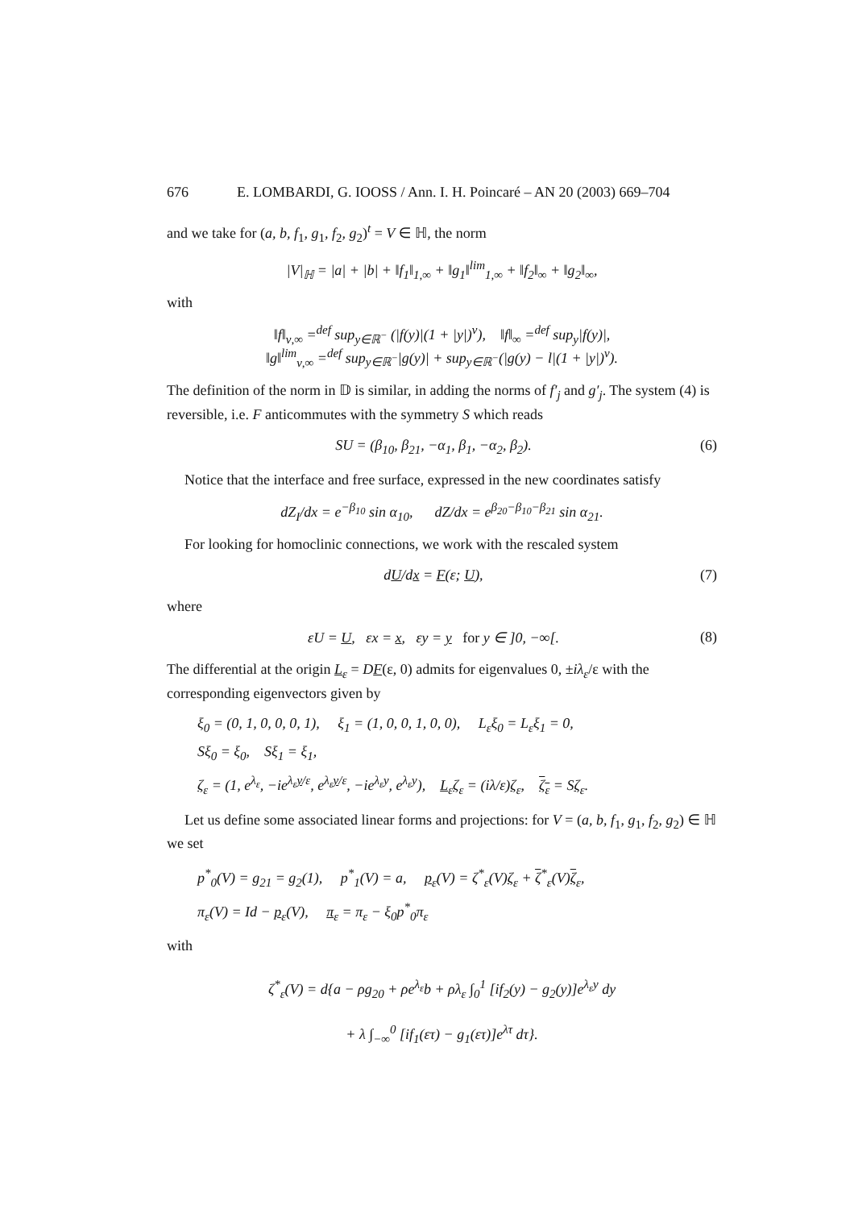676 E. LOMBARDI, G. IOOSS / Ann. I. H. Poincaré – AN 20 (2003) 669–704
and we take for (a, b, f<sub>1</sub>, g<sub>1</sub>, f<sub>2</sub>, g<sub>2</sub>)<sup>t</sup> = V ∈ ℍ, the norm
|V|<sub>ℍ</sub> = |a| + |b| + ‖f<sub>1</sub>‖<sub>1,∞</sub> + ‖g<sub>1</sub>‖<sup>lim</sup><sub>1,∞</sub> + ‖f<sub>2</sub>‖<sub>∞</sub> + ‖g<sub>2</sub>‖<sub>∞</sub>,
with
‖f‖<sub>ν,∞</sub> =<sup>def</sup> sup<sub>y∈ℝ<sup>−</sup></sub> (|f(y)|(1 + |y|)<sup>ν</sup>), ‖f‖<sub>∞</sub> =<sup>def</sup> sup<sub>y</sub>|f(y)|,
‖g‖<sup>lim</sup><sub>ν,∞</sub> =<sup>def</sup> sup<sub>y∈ℝ<sup>−</sup></sub>|g(y)| + sup<sub>y∈ℝ<sup>−</sup></sub>(|g(y) − l|(1 + |y|)<sup>ν</sup>).
The definition of the norm in 𝔻 is similar, in adding the norms of f′<sub>j</sub> and g′<sub>j</sub>. The system (4) is reversible, i.e. F anticommutes with the symmetry S which reads
SU = (β<sub>10</sub>, β<sub>21</sub>, −α<sub>1</sub>, β<sub>1</sub>, −α<sub>2</sub>, β<sub>2</sub>). (6)
Notice that the interface and free surface, expressed in the new coordinates satisfy
dZ<sub>I</sub>/dx = e<sup>−β<sub>10</sub></sup> sin α<sub>10</sub>, dZ/dx = e<sup>β<sub>20</sub>−β<sub>10</sub>−β<sub>21</sub></sup> sin α<sub>21</sub>.
For looking for homoclinic connections, we work with the rescaled system
dU/dx = F(ε; U), (7)
where
εU = U, εx = x, εy = y for y ∈ ]0, −∞[. (8)
The differential at the origin L<sub>ε</sub> = DF(ε, 0) admits for eigenvalues 0, ±iλ<sub>ε</sub>/ε with the corresponding eigenvectors given by
ξ<sub>0</sub> = (0, 1, 0, 0, 0, 1), ξ<sub>1</sub> = (1, 0, 0, 1, 0, 0), L<sub>ε</sub>ξ<sub>0</sub> = L<sub>ε</sub>ξ<sub>1</sub> = 0,
Sξ<sub>0</sub> = ξ<sub>0</sub>, Sξ<sub>1</sub> = ξ<sub>1</sub>,
ζ<sub>ε</sub> = (1, e<sup>λ<sub>ε</sub></sup>, −ie<sup>λ<sub>ε</sub>y/ε</sup>, e<sup>λ<sub>ε</sub>y/ε</sup>, −ie<sup>λ<sub>ε</sub>y</sup>, e<sup>λ<sub>ε</sub>y</sup>), L<sub>ε</sub>ζ<sub>ε</sub> = (iλ/ε)ζ<sub>ε</sub>, ζ<sub>ε</sub> = Sζ<sub>ε</sub>.
Let us define some associated linear forms and projections: for V = (a, b, f<sub>1</sub>, g<sub>1</sub>, f<sub>2</sub>, g<sub>2</sub>) ∈ ℍ we set
p<sup>*</sup><sub>0</sub>(V) = g<sub>21</sub> = g<sub>2</sub>(1), p<sup>*</sup><sub>1</sub>(V) = a, p<sub>ε</sub>(V) = ζ<sup>*</sup><sub>ε</sub>(V)ζ<sub>ε</sub> + ζ<sup>*</sup><sub>ε</sub>(V)ζ<sub>ε</sub>,
π<sub>ε</sub>(V) = Id − p<sub>ε</sub>(V), π<sub>ε</sub> = π<sub>ε</sub> − ξ<sub>0</sub>p<sup>*</sup><sub>0</sub>π<sub>ε</sub>
with
ζ<sup>*</sup><sub>ε</sub>(V) = d{a − ρg<sub>20</sub> + ρe<sup>λ<sub>ε</sub></sup>b + ρλ<sub>ε</sub> ∫<sub>0</sub><sup>1</sup> [if<sub>2</sub>(y) − g<sub>2</sub>(y)]e<sup>λ<sub>ε</sub>y</sup> dy
+ λ ∫<sub>−∞</sub><sup>0</sup> [if<sub>1</sub>(ετ) − g<sub>1</sub>(ετ)]e<sup>λτ</sup> dτ}.